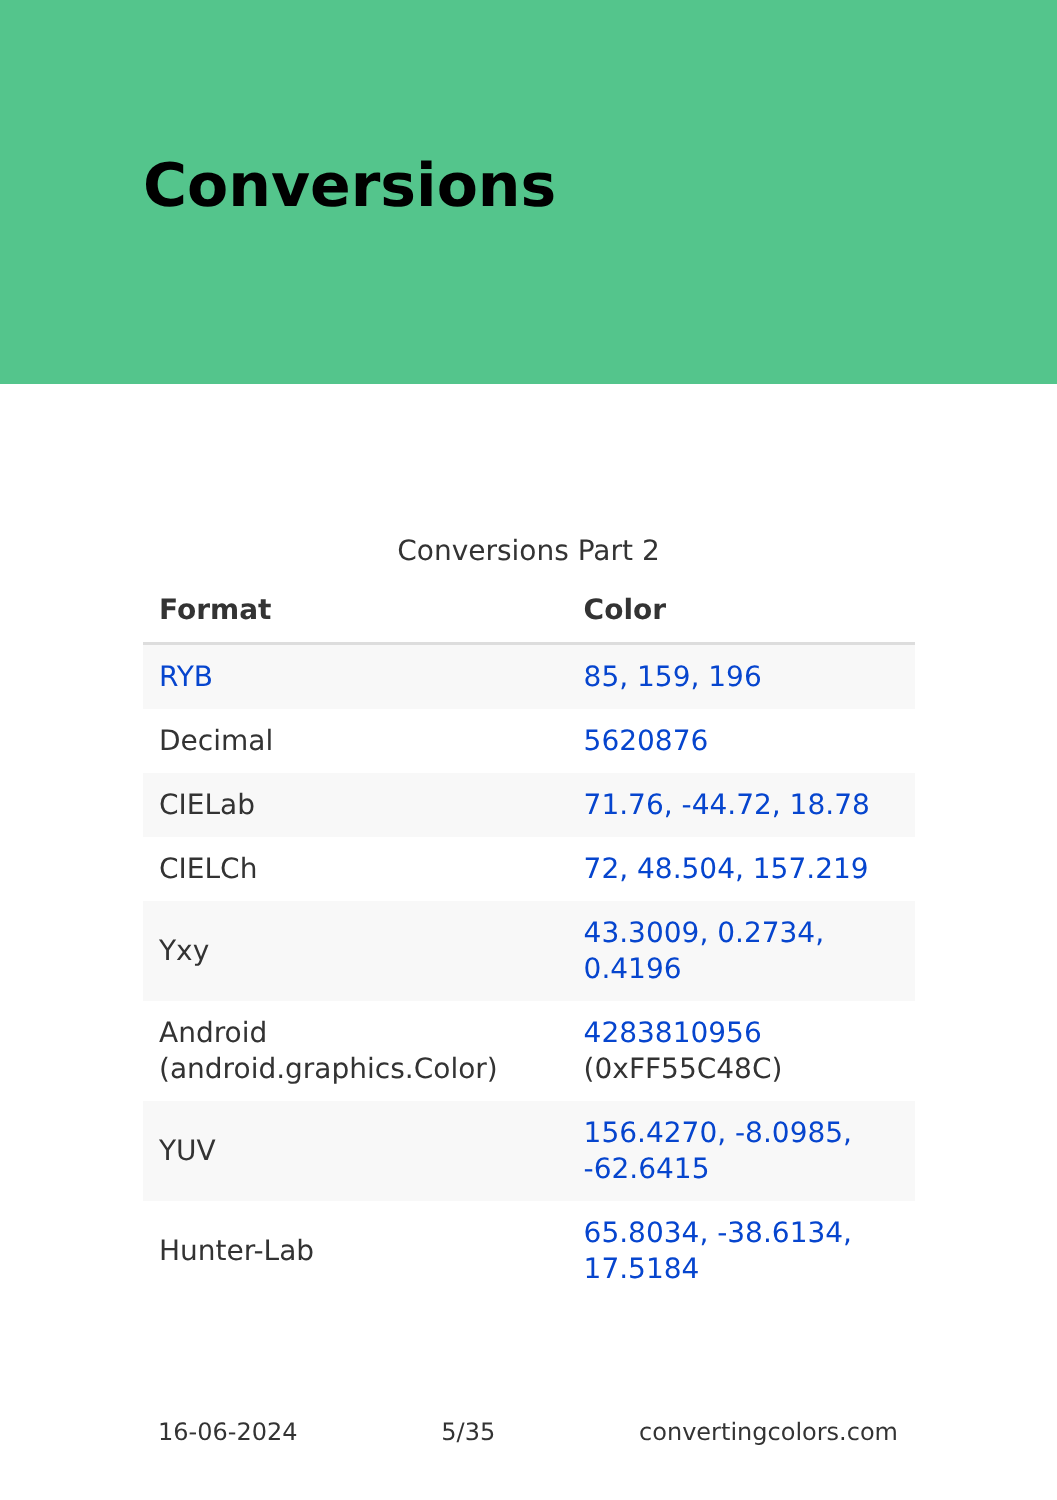Conversions
Conversions Part 2
| Format | Color |
| --- | --- |
| RYB | 85, 159, 196 |
| Decimal | 5620876 |
| CIELab | 71.76, -44.72, 18.78 |
| CIELCh | 72, 48.504, 157.219 |
| Yxy | 43.3009, 0.2734, 0.4196 |
| Android (android.graphics.Color) | 4283810956 (0xFF55C48C) |
| YUV | 156.4270, -8.0985, -62.6415 |
| Hunter-Lab | 65.8034, -38.6134, 17.5184 |
16-06-2024 5/35 convertingcolors.com